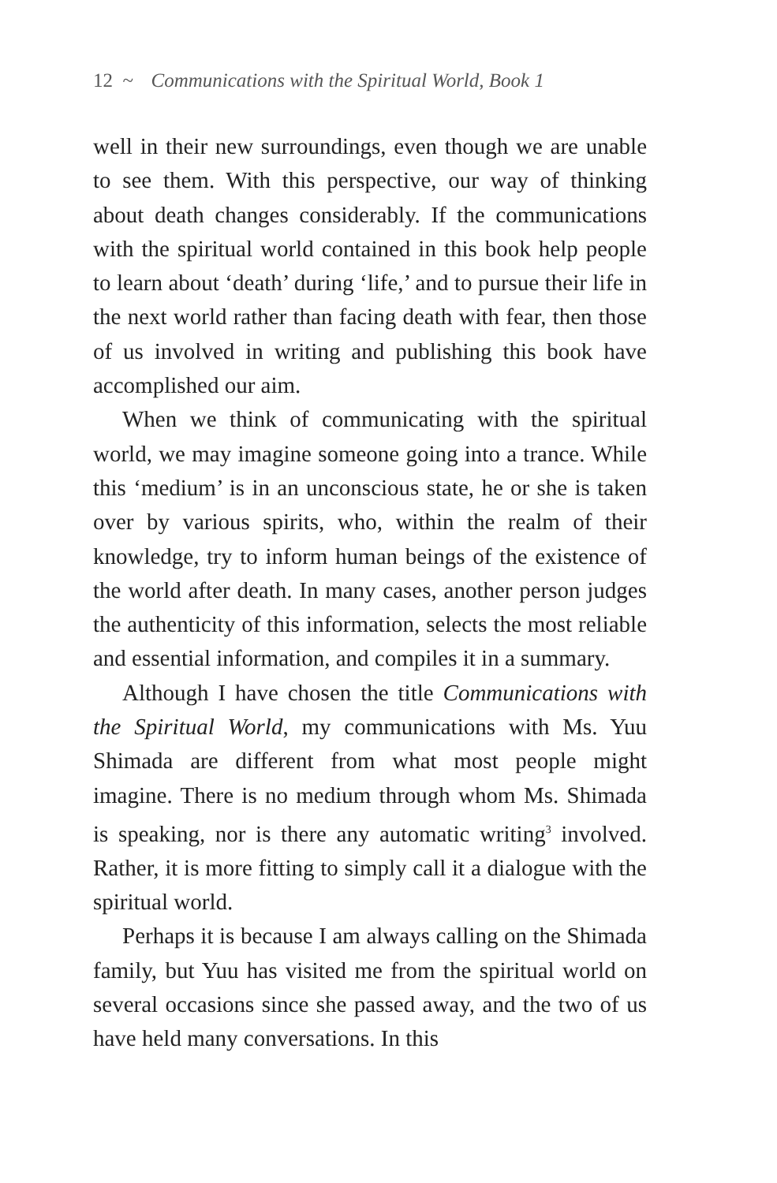12 ~ Communications with the Spiritual World, Book 1
well in their new surroundings, even though we are unable to see them. With this perspective, our way of thinking about death changes considerably. If the communications with the spiritual world contained in this book help people to learn about ‘death’ during ‘life,’ and to pursue their life in the next world rather than facing death with fear, then those of us involved in writing and publishing this book have accomplished our aim.
When we think of communicating with the spiritual world, we may imagine someone going into a trance. While this ‘medium’ is in an unconscious state, he or she is taken over by various spirits, who, within the realm of their knowledge, try to inform human beings of the existence of the world after death. In many cases, another person judges the authenticity of this information, selects the most reliable and essential information, and compiles it in a summary.
Although I have chosen the title Communications with the Spiritual World, my communications with Ms. Yuu Shimada are different from what most people might imagine. There is no medium through whom Ms. Shimada is speaking, nor is there any automatic writing<sup>3</sup> involved. Rather, it is more fitting to simply call it a dialogue with the spiritual world.
Perhaps it is because I am always calling on the Shimada family, but Yuu has visited me from the spiritual world on several occasions since she passed away, and the two of us have held many conversations. In this